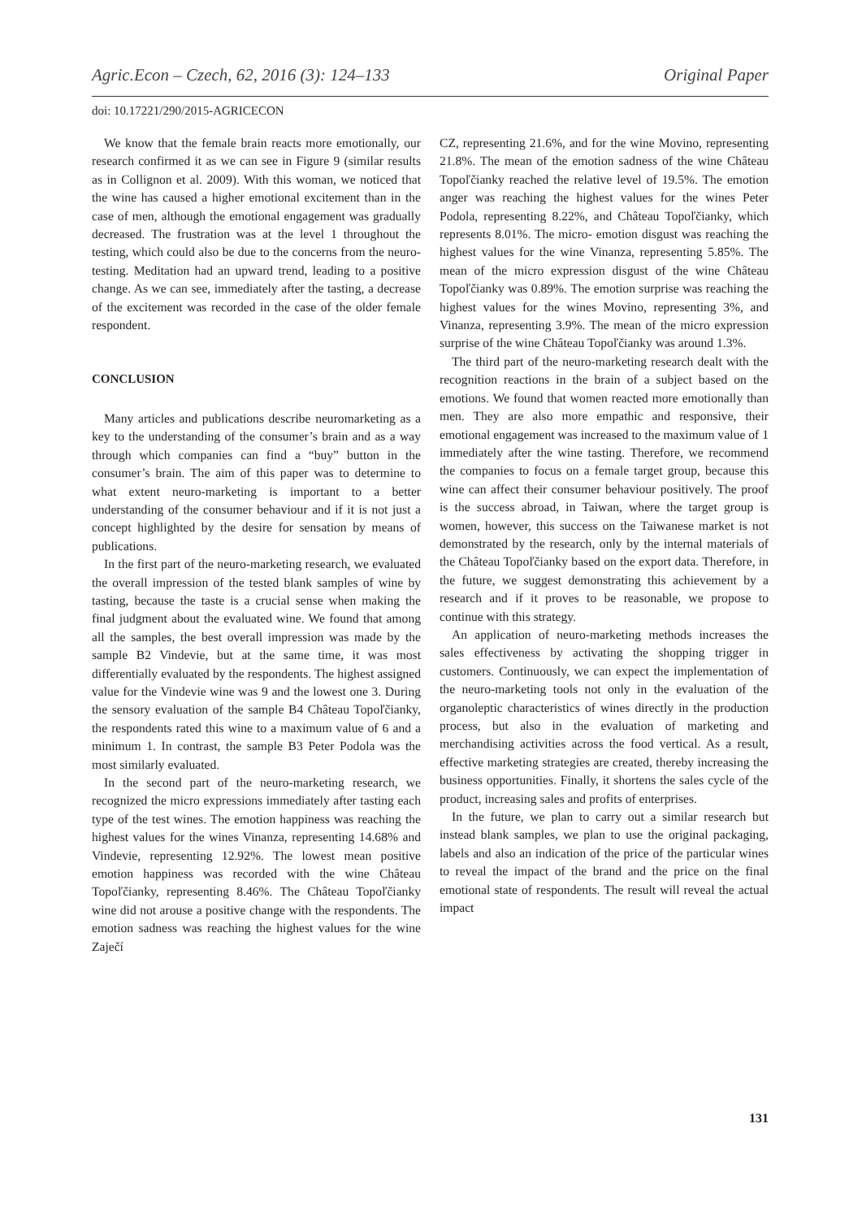Agric.Econ – Czech, 62, 2016 (3): 124–133 Original Paper
doi: 10.17221/290/2015-AGRICECON
We know that the female brain reacts more emotionally, our research confirmed it as we can see in Figure 9 (similar results as in Collignon et al. 2009). With this woman, we noticed that the wine has caused a higher emotional excitement than in the case of men, although the emotional engagement was gradually decreased. The frustration was at the level 1 throughout the testing, which could also be due to the concerns from the neuro-testing. Meditation had an upward trend, leading to a positive change. As we can see, immediately after the tasting, a decrease of the excitement was recorded in the case of the older female respondent.
CONCLUSION
Many articles and publications describe neuromarketing as a key to the understanding of the consumer’s brain and as a way through which companies can find a “buy” button in the consumer’s brain. The aim of this paper was to determine to what extent neuro-marketing is important to a better understanding of the consumer behaviour and if it is not just a concept highlighted by the desire for sensation by means of publications.
In the first part of the neuro-marketing research, we evaluated the overall impression of the tested blank samples of wine by tasting, because the taste is a crucial sense when making the final judgment about the evaluated wine. We found that among all the samples, the best overall impression was made by the sample B2 Vindevie, but at the same time, it was most differentially evaluated by the respondents. The highest assigned value for the Vindevie wine was 9 and the lowest one 3. During the sensory evaluation of the sample B4 Château Topoľčianky, the respondents rated this wine to a maximum value of 6 and a minimum 1. In contrast, the sample B3 Peter Podola was the most similarly evaluated.
In the second part of the neuro-marketing research, we recognized the micro expressions immediately after tasting each type of the test wines. The emotion happiness was reaching the highest values for the wines Vinanza, representing 14.68% and Vindevie, representing 12.92%. The lowest mean positive emotion happiness was recorded with the wine Château Topoľčianky, representing 8.46%. The Château Topoľčianky wine did not arouse a positive change with the respondents. The emotion sadness was reaching the highest values for the wine Zaječí
CZ, representing 21.6%, and for the wine Movino, representing 21.8%. The mean of the emotion sadness of the wine Château Topoľčianky reached the relative level of 19.5%. The emotion anger was reaching the highest values for the wines Peter Podola, representing 8.22%, and Château Topoľčianky, which represents 8.01%. The micro- emotion disgust was reaching the highest values for the wine Vinanza, representing 5.85%. The mean of the micro expression disgust of the wine Château Topoľčianky was 0.89%. The emotion surprise was reaching the highest values for the wines Movino, representing 3%, and Vinanza, representing 3.9%. The mean of the micro expression surprise of the wine Château Topoľčianky was around 1.3%.
The third part of the neuro-marketing research dealt with the recognition reactions in the brain of a subject based on the emotions. We found that women reacted more emotionally than men. They are also more empathic and responsive, their emotional engagement was increased to the maximum value of 1 immediately after the wine tasting. Therefore, we recommend the companies to focus on a female target group, because this wine can affect their consumer behaviour positively. The proof is the success abroad, in Taiwan, where the target group is women, however, this success on the Taiwanese market is not demonstrated by the research, only by the internal materials of the Château Topoľčianky based on the export data. Therefore, in the future, we suggest demonstrating this achievement by a research and if it proves to be reasonable, we propose to continue with this strategy.
An application of neuro-marketing methods increases the sales effectiveness by activating the shopping trigger in customers. Continuously, we can expect the implementation of the neuro-marketing tools not only in the evaluation of the organoleptic characteristics of wines directly in the production process, but also in the evaluation of marketing and merchandising activities across the food vertical. As a result, effective marketing strategies are created, thereby increasing the business opportunities. Finally, it shortens the sales cycle of the product, increasing sales and profits of enterprises.
In the future, we plan to carry out a similar research but instead blank samples, we plan to use the original packaging, labels and also an indication of the price of the particular wines to reveal the impact of the brand and the price on the final emotional state of respondents. The result will reveal the actual impact
131